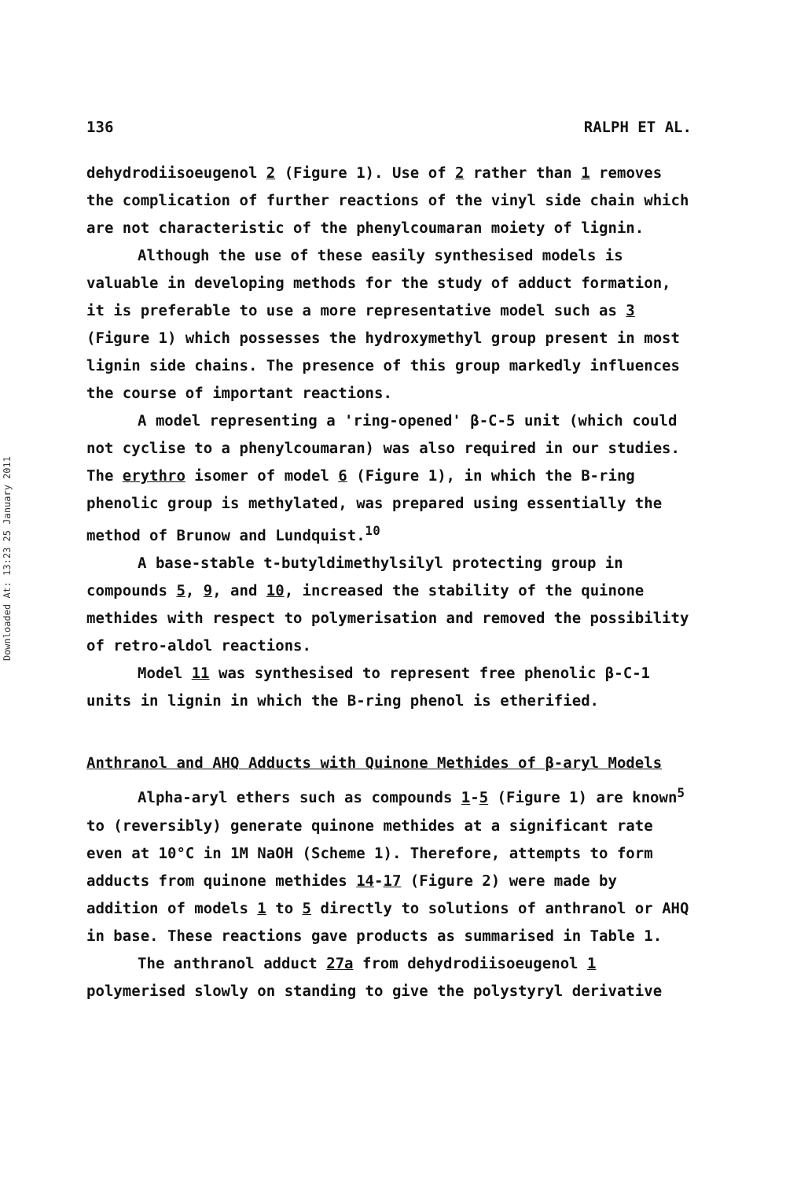Downloaded At: 13:23 25 January 2011
136 RALPH ET AL.
dehydrodiisoeugenol 2 (Figure 1). Use of 2 rather than 1 removes the complication of further reactions of the vinyl side chain which are not characteristic of the phenylcoumaran moiety of lignin.
Although the use of these easily synthesised models is valuable in developing methods for the study of adduct formation, it is preferable to use a more representative model such as 3 (Figure 1) which possesses the hydroxymethyl group present in most lignin side chains. The presence of this group markedly influences the course of important reactions.
A model representing a 'ring-opened' β-C-5 unit (which could not cyclise to a phenylcoumaran) was also required in our studies. The erythro isomer of model 6 (Figure 1), in which the B-ring phenolic group is methylated, was prepared using essentially the method of Brunow and Lundquist.<sup>10</sup>
A base-stable t-butyldimethylsilyl protecting group in compounds 5, 9, and 10, increased the stability of the quinone methides with respect to polymerisation and removed the possibility of retro-aldol reactions.
Model 11 was synthesised to represent free phenolic β-C-1 units in lignin in which the B-ring phenol is etherified.
Anthranol and AHQ Adducts with Quinone Methides of β-aryl Models
Alpha-aryl ethers such as compounds 1-5 (Figure 1) are known<sup>5</sup> to (reversibly) generate quinone methides at a significant rate even at 10°C in 1M NaOH (Scheme 1). Therefore, attempts to form adducts from quinone methides 14-17 (Figure 2) were made by addition of models 1 to 5 directly to solutions of anthranol or AHQ in base. These reactions gave products as summarised in Table 1.
The anthranol adduct 27a from dehydrodiisoeugenol 1 polymerised slowly on standing to give the polystyryl derivative